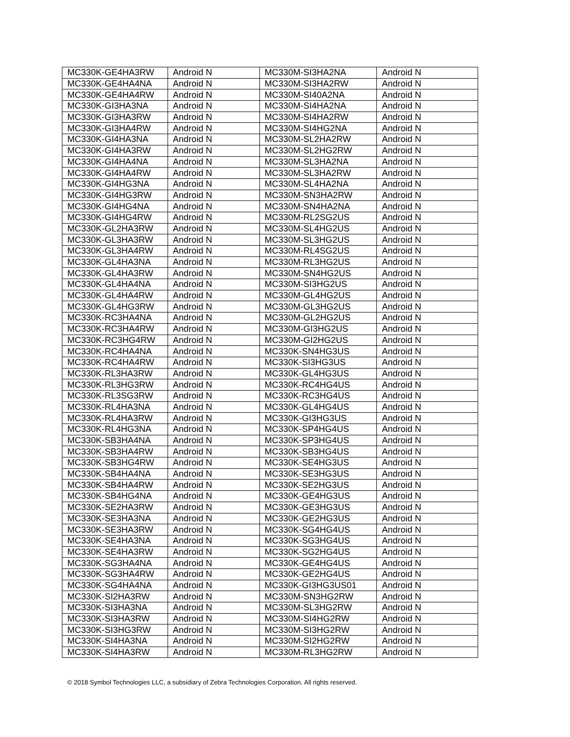| MC330K-GE4HA3RW | Android N | MC330M-SI3HA2NA | Android N |
| MC330K-GE4HA4NA | Android N | MC330M-SI3HA2RW | Android N |
| MC330K-GE4HA4RW | Android N | MC330M-SI40A2NA | Android N |
| MC330K-GI3HA3NA | Android N | MC330M-SI4HA2NA | Android N |
| MC330K-GI3HA3RW | Android N | MC330M-SI4HA2RW | Android N |
| MC330K-GI3HA4RW | Android N | MC330M-SI4HG2NA | Android N |
| MC330K-GI4HA3NA | Android N | MC330M-SL2HA2RW | Android N |
| MC330K-GI4HA3RW | Android N | MC330M-SL2HG2RW | Android N |
| MC330K-GI4HA4NA | Android N | MC330M-SL3HA2NA | Android N |
| MC330K-GI4HA4RW | Android N | MC330M-SL3HA2RW | Android N |
| MC330K-GI4HG3NA | Android N | MC330M-SL4HA2NA | Android N |
| MC330K-GI4HG3RW | Android N | MC330M-SN3HA2RW | Android N |
| MC330K-GI4HG4NA | Android N | MC330M-SN4HA2NA | Android N |
| MC330K-GI4HG4RW | Android N | MC330M-RL2SG2US | Android N |
| MC330K-GL2HA3RW | Android N | MC330M-SL4HG2US | Android N |
| MC330K-GL3HA3RW | Android N | MC330M-SL3HG2US | Android N |
| MC330K-GL3HA4RW | Android N | MC330M-RL4SG2US | Android N |
| MC330K-GL4HA3NA | Android N | MC330M-RL3HG2US | Android N |
| MC330K-GL4HA3RW | Android N | MC330M-SN4HG2US | Android N |
| MC330K-GL4HA4NA | Android N | MC330M-SI3HG2US | Android N |
| MC330K-GL4HA4RW | Android N | MC330M-GL4HG2US | Android N |
| MC330K-GL4HG3RW | Android N | MC330M-GL3HG2US | Android N |
| MC330K-RC3HA4NA | Android N | MC330M-GL2HG2US | Android N |
| MC330K-RC3HA4RW | Android N | MC330M-GI3HG2US | Android N |
| MC330K-RC3HG4RW | Android N | MC330M-GI2HG2US | Android N |
| MC330K-RC4HA4NA | Android N | MC330K-SN4HG3US | Android N |
| MC330K-RC4HA4RW | Android N | MC330K-SI3HG3US | Android N |
| MC330K-RL3HA3RW | Android N | MC330K-GL4HG3US | Android N |
| MC330K-RL3HG3RW | Android N | MC330K-RC4HG4US | Android N |
| MC330K-RL3SG3RW | Android N | MC330K-RC3HG4US | Android N |
| MC330K-RL4HA3NA | Android N | MC330K-GL4HG4US | Android N |
| MC330K-RL4HA3RW | Android N | MC330K-GI3HG3US | Android N |
| MC330K-RL4HG3NA | Android N | MC330K-SP4HG4US | Android N |
| MC330K-SB3HA4NA | Android N | MC330K-SP3HG4US | Android N |
| MC330K-SB3HA4RW | Android N | MC330K-SB3HG4US | Android N |
| MC330K-SB3HG4RW | Android N | MC330K-SE4HG3US | Android N |
| MC330K-SB4HA4NA | Android N | MC330K-SE3HG3US | Android N |
| MC330K-SB4HA4RW | Android N | MC330K-SE2HG3US | Android N |
| MC330K-SB4HG4NA | Android N | MC330K-GE4HG3US | Android N |
| MC330K-SE2HA3RW | Android N | MC330K-GE3HG3US | Android N |
| MC330K-SE3HA3NA | Android N | MC330K-GE2HG3US | Android N |
| MC330K-SE3HA3RW | Android N | MC330K-SG4HG4US | Android N |
| MC330K-SE4HA3NA | Android N | MC330K-SG3HG4US | Android N |
| MC330K-SE4HA3RW | Android N | MC330K-SG2HG4US | Android N |
| MC330K-SG3HA4NA | Android N | MC330K-GE4HG4US | Android N |
| MC330K-SG3HA4RW | Android N | MC330K-GE2HG4US | Android N |
| MC330K-SG4HA4NA | Android N | MC330K-GI3HG3US01 | Android N |
| MC330K-SI2HA3RW | Android N | MC330M-SN3HG2RW | Android N |
| MC330K-SI3HA3NA | Android N | MC330M-SL3HG2RW | Android N |
| MC330K-SI3HA3RW | Android N | MC330M-SI4HG2RW | Android N |
| MC330K-SI3HG3RW | Android N | MC330M-SI3HG2RW | Android N |
| MC330K-SI4HA3NA | Android N | MC330M-SI2HG2RW | Android N |
| MC330K-SI4HA3RW | Android N | MC330M-RL3HG2RW | Android N |
© 2018 Symbol Technologies LLC, a subsidiary of Zebra Technologies Corporation. All rights reserved.